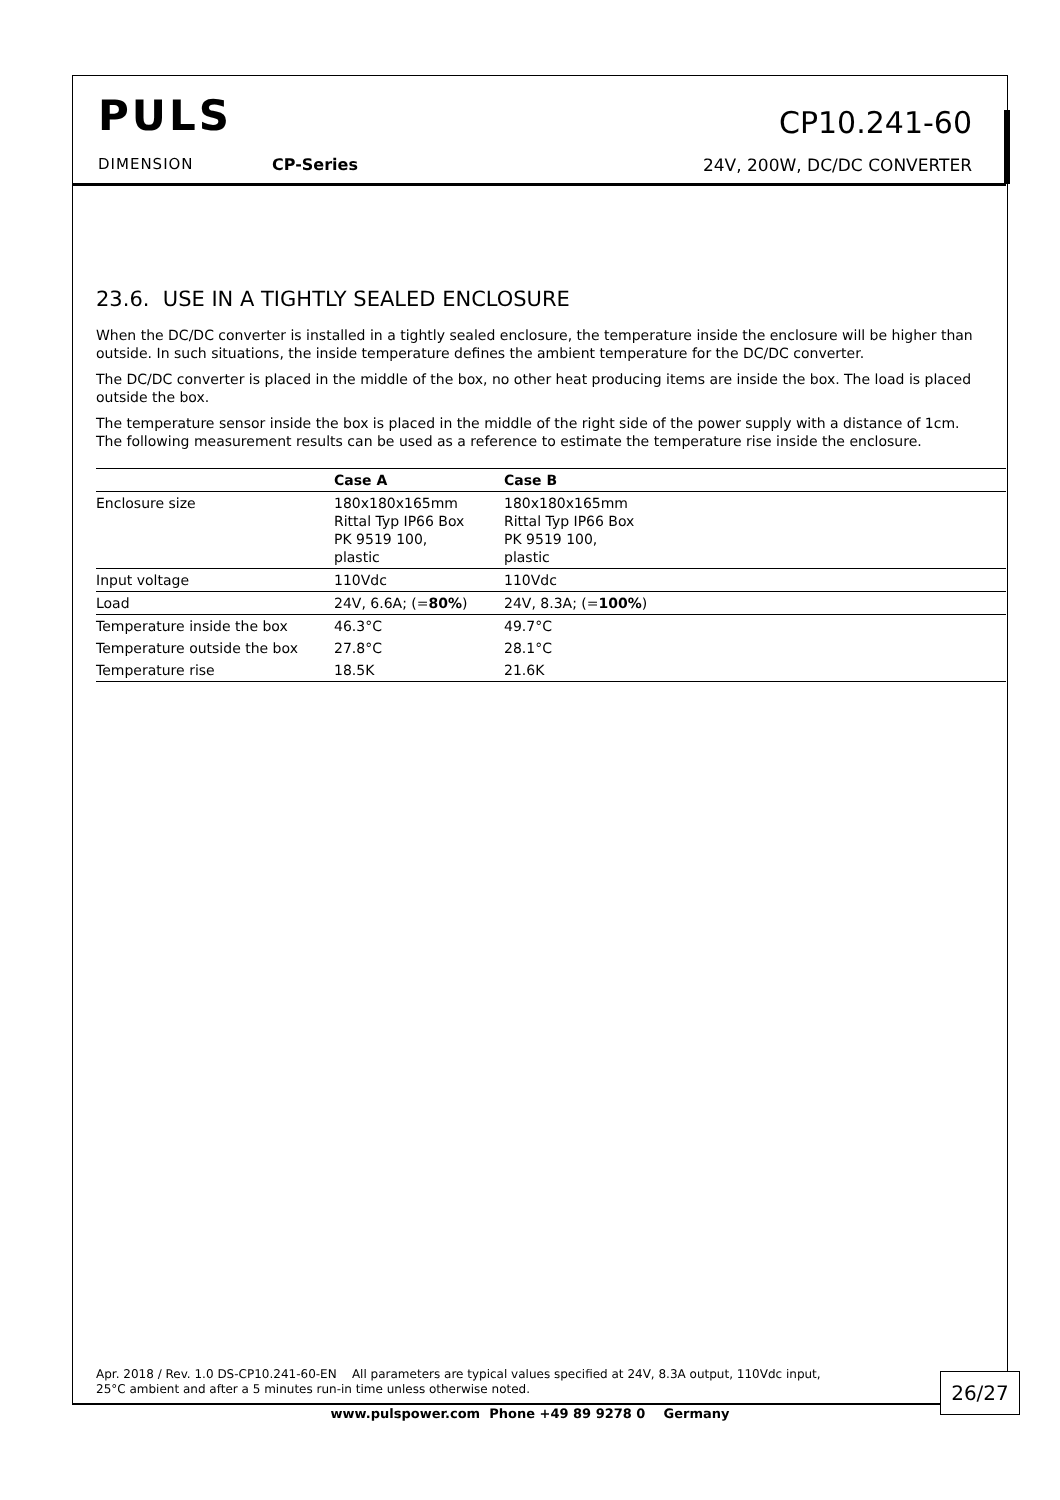PULS
DIMENSION CP-Series
CP10.241-60
24V, 200W, DC/DC CONVERTER
23.6. USE IN A TIGHTLY SEALED ENCLOSURE
When the DC/DC converter is installed in a tightly sealed enclosure, the temperature inside the enclosure will be higher than outside. In such situations, the inside temperature defines the ambient temperature for the DC/DC converter.
The DC/DC converter is placed in the middle of the box, no other heat producing items are inside the box. The load is placed outside the box.
The temperature sensor inside the box is placed in the middle of the right side of the power supply with a distance of 1cm.
The following measurement results can be used as a reference to estimate the temperature rise inside the enclosure.
| | Case A | Case B |
| --- | --- | --- |
| Enclosure size | 180x180x165mm Rittal Typ IP66 Box PK 9519 100, plastic | 180x180x165mm Rittal Typ IP66 Box PK 9519 100, plastic |
| Input voltage | 110Vdc | 110Vdc |
| Load | 24V, 6.6A; (= 80% ) | 24V, 8.3A; (= 100% ) |
| Temperature inside the box | 46.3°C | 49.7°C |
| Temperature outside the box | 27.8°C | 28.1°C |
| Temperature rise | 18.5K | 21.6K |
Apr. 2018 / Rev. 1.0 DS-CP10.241-60-EN All parameters are typical values specified at 24V, 8.3A output, 110Vdc input,
25°C ambient and after a 5 minutes run-in time unless otherwise noted.
26/27
www.pulspower.com Phone +49 89 9278 0 Germany